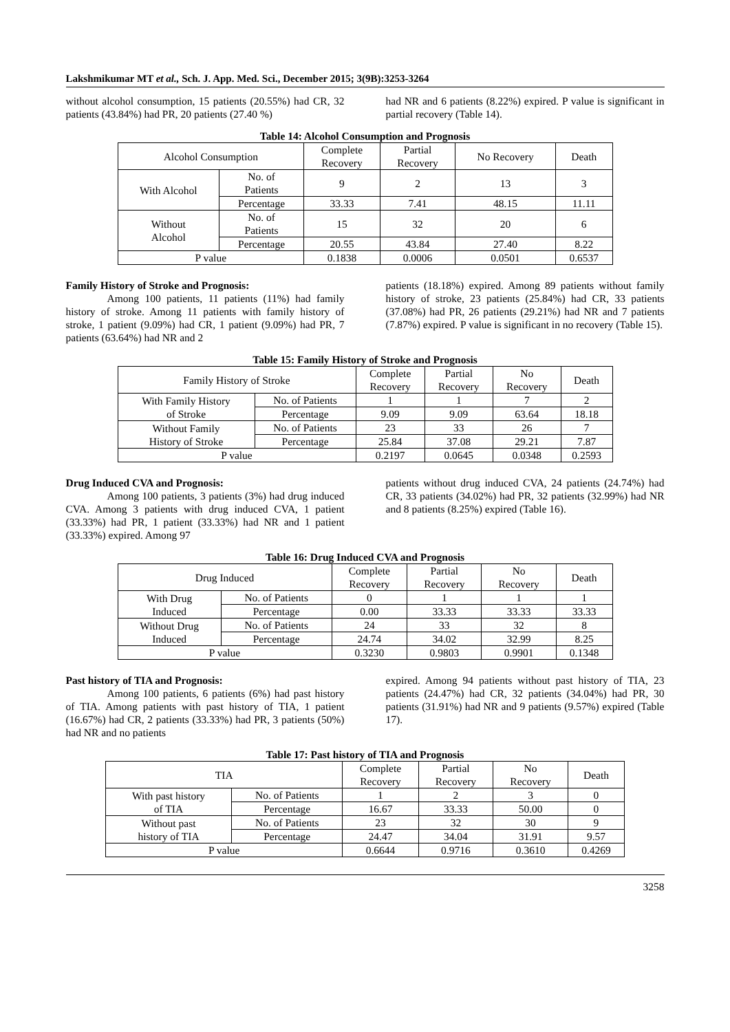Lakshmikumar MT et al., Sch. J. App. Med. Sci., December 2015; 3(9B):3253-3264
without alcohol consumption, 15 patients (20.55%) had CR, 32 patients (43.84%) had PR, 20 patients (27.40 %)
had NR and 6 patients (8.22%) expired. P value is significant in partial recovery (Table 14).
Table 14: Alcohol Consumption and Prognosis
| Alcohol Consumption | | Complete Recovery | Partial Recovery | No Recovery | Death |
| With Alcohol | No. of Patients | 9 | 2 | 13 | 3 |
| | Percentage | 33.33 | 7.41 | 48.15 | 11.11 |
| Without Alcohol | No. of Patients | 15 | 32 | 20 | 6 |
| | Percentage | 20.55 | 43.84 | 27.40 | 8.22 |
| P value | | 0.1838 | 0.0006 | 0.0501 | 0.6537 |
Family History of Stroke and Prognosis:
Among 100 patients, 11 patients (11%) had family history of stroke. Among 11 patients with family history of stroke, 1 patient (9.09%) had CR, 1 patient (9.09%) had PR, 7 patients (63.64%) had NR and 2
patients (18.18%) expired. Among 89 patients without family history of stroke, 23 patients (25.84%) had CR, 33 patients (37.08%) had PR, 26 patients (29.21%) had NR and 7 patients (7.87%) expired. P value is significant in no recovery (Table 15).
Table 15: Family History of Stroke and Prognosis
| Family History of Stroke | | Complete Recovery | Partial Recovery | No Recovery | Death |
| With Family History of Stroke | No. of Patients | 1 | 1 | 7 | 2 |
| | Percentage | 9.09 | 9.09 | 63.64 | 18.18 |
| Without Family History of Stroke | No. of Patients | 23 | 33 | 26 | 7 |
| | Percentage | 25.84 | 37.08 | 29.21 | 7.87 |
| P value | | 0.2197 | 0.0645 | 0.0348 | 0.2593 |
Drug Induced CVA and Prognosis:
Among 100 patients, 3 patients (3%) had drug induced CVA. Among 3 patients with drug induced CVA, 1 patient (33.33%) had PR, 1 patient (33.33%) had NR and 1 patient (33.33%) expired. Among 97
patients without drug induced CVA, 24 patients (24.74%) had CR, 33 patients (34.02%) had PR, 32 patients (32.99%) had NR and 8 patients (8.25%) expired (Table 16).
Table 16: Drug Induced CVA and Prognosis
| Drug Induced | | Complete Recovery | Partial Recovery | No Recovery | Death |
| With Drug Induced | No. of Patients | 0 | 1 | 1 | 1 |
| | Percentage | 0.00 | 33.33 | 33.33 | 33.33 |
| Without Drug Induced | No. of Patients | 24 | 33 | 32 | 8 |
| | Percentage | 24.74 | 34.02 | 32.99 | 8.25 |
| P value | | 0.3230 | 0.9803 | 0.9901 | 0.1348 |
Past history of TIA and Prognosis:
Among 100 patients, 6 patients (6%) had past history of TIA. Among patients with past history of TIA, 1 patient (16.67%) had CR, 2 patients (33.33%) had PR, 3 patients (50%) had NR and no patients
expired. Among 94 patients without past history of TIA, 23 patients (24.47%) had CR, 32 patients (34.04%) had PR, 30 patients (31.91%) had NR and 9 patients (9.57%) expired (Table 17).
Table 17: Past history of TIA and Prognosis
| TIA | | Complete Recovery | Partial Recovery | No Recovery | Death |
| With past history of TIA | No. of Patients | 1 | 2 | 3 | 0 |
| | Percentage | 16.67 | 33.33 | 50.00 | 0 |
| Without past history of TIA | No. of Patients | 23 | 32 | 30 | 9 |
| | Percentage | 24.47 | 34.04 | 31.91 | 9.57 |
| P value | | 0.6644 | 0.9716 | 0.3610 | 0.4269 |
3258